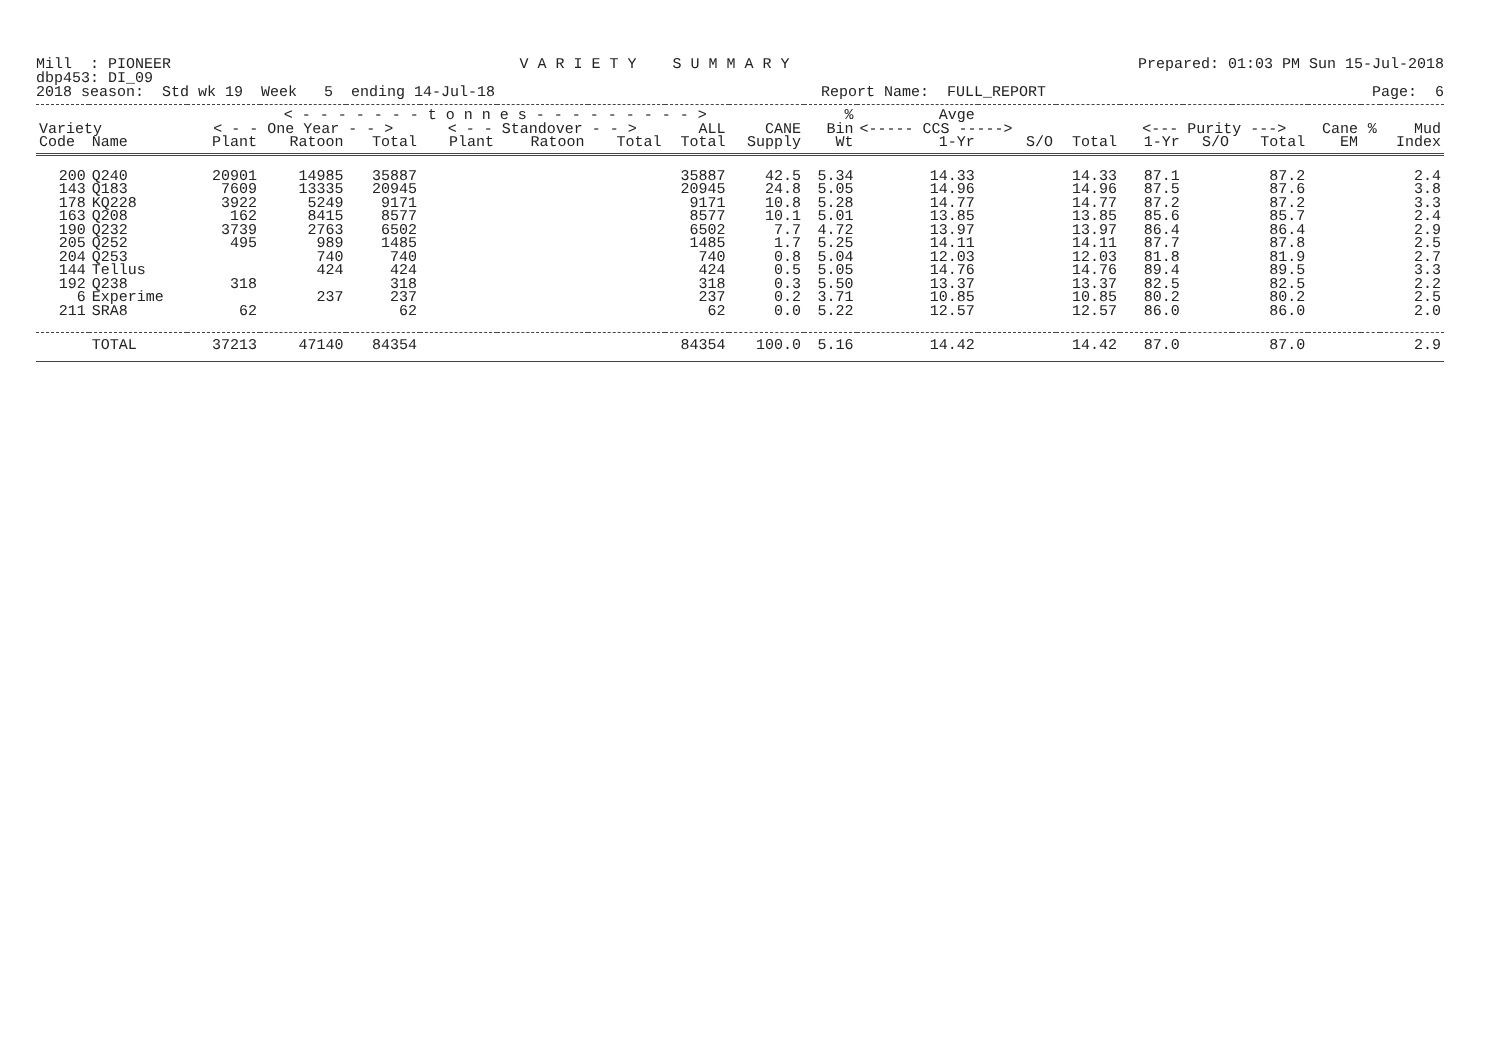Mill : PIONEER V A R I E T Y S U M M A R Y Prepared: 01:03 PM Sun 15-Jul-2018
dbp453: DI_09
2018 season: Std wk 19 Week 5 ending 14-Jul-18 Report Name: FULL_REPORT Page: 6
| | | < - - - - - - - t o n n e s - - - - - - - - - > | | | | | | | | % | Avge | | | | | | | | |
| --- | --- | --- | --- | --- | --- | --- | --- | --- | --- | --- | --- | --- | --- | --- | --- | --- | --- | --- | --- |
| Variety | | < - - One Year - - > | | | < - - Standover - - > | | | ALL | CANE | Bin | <----- CCS -----> | | | <--- Purity ---> | | | Cane | % | Mud |
| Code | Name | Plant | Ratoon | Total | Plant | Ratoon | Total | Total | Supply | Wt | 1-Yr | S/O | Total | 1-Yr | S/O | Total | EM | | Index |
| 200 | Q240 | 20901 | 14985 | 35887 | | | | 35887 | 42.5 | 5.34 | 14.33 | | 14.33 | 87.1 | | 87.2 | | | 2.4 |
| 143 | Q183 | 7609 | 13335 | 20945 | | | | 20945 | 24.8 | 5.05 | 14.96 | | 14.96 | 87.5 | | 87.6 | | | 3.8 |
| 178 | KQ228 | 3922 | 5249 | 9171 | | | | 9171 | 10.8 | 5.28 | 14.77 | | 14.77 | 87.2 | | 87.2 | | | 3.3 |
| 163 | Q208 | 162 | 8415 | 8577 | | | | 8577 | 10.1 | 5.01 | 13.85 | | 13.85 | 85.6 | | 85.7 | | | 2.4 |
| 190 | Q232 | 3739 | 2763 | 6502 | | | | 6502 | 7.7 | 4.72 | 13.97 | | 13.97 | 86.4 | | 86.4 | | | 2.9 |
| 205 | Q252 | 495 | 989 | 1485 | | | | 1485 | 1.7 | 5.25 | 14.11 | | 14.11 | 87.7 | | 87.8 | | | 2.5 |
| 204 | Q253 | | 740 | 740 | | | | 740 | 0.8 | 5.04 | 12.03 | | 12.03 | 81.8 | | 81.9 | | | 2.7 |
| 144 | Tellus | | 424 | 424 | | | | 424 | 0.5 | 5.05 | 14.76 | | 14.76 | 89.4 | | 89.5 | | | 3.3 |
| 192 | Q238 | 318 | | 318 | | | | 318 | 0.3 | 5.50 | 13.37 | | 13.37 | 82.5 | | 82.5 | | | 2.2 |
| 6 | Experime | | 237 | 237 | | | | 237 | 0.2 | 3.71 | 10.85 | | 10.85 | 80.2 | | 80.2 | | | 2.5 |
| 211 | SRA8 | 62 | | 62 | | | | 62 | 0.0 | 5.22 | 12.57 | | 12.57 | 86.0 | | 86.0 | | | 2.0 |
| | TOTAL | 37213 | 47140 | 84354 | | | | 84354 | 100.0 | 5.16 | 14.42 | | 14.42 | 87.0 | | 87.0 | | | 2.9 |